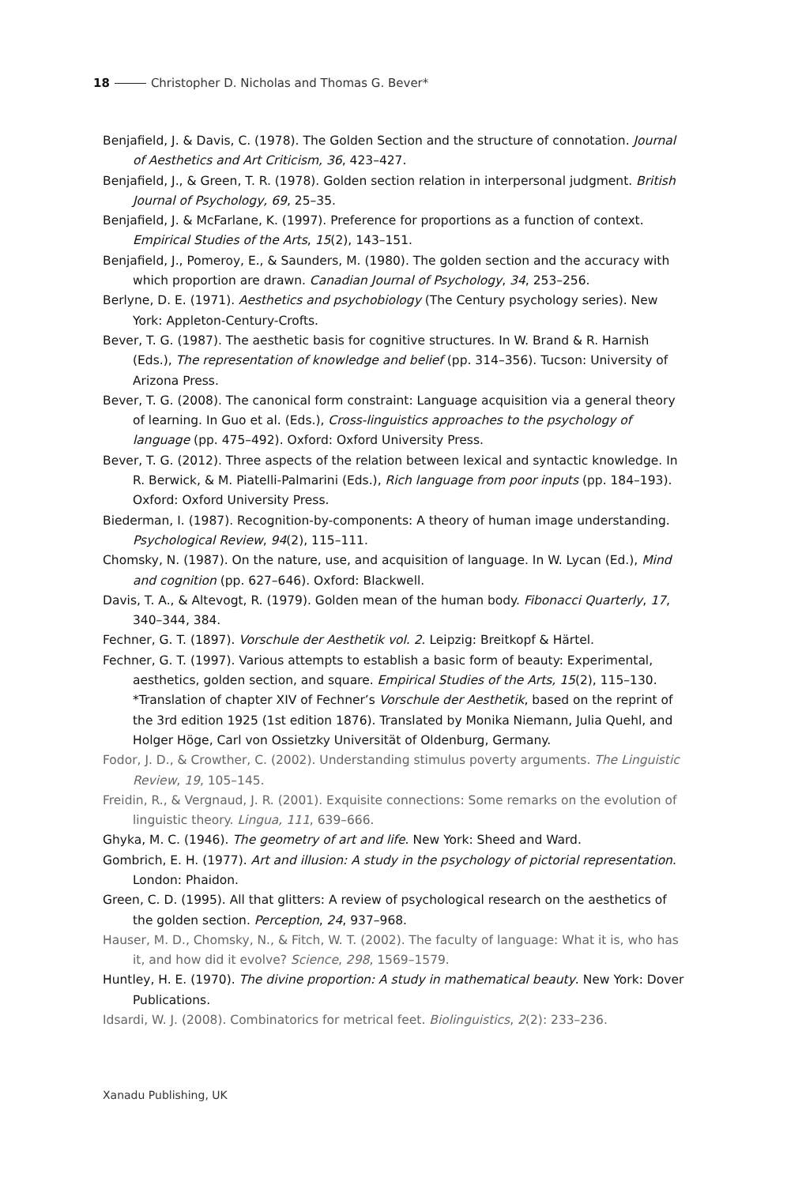18 Christopher D. Nicholas and Thomas G. Bever*
Benjafield, J. & Davis, C. (1978). The Golden Section and the structure of connotation. Journal of Aesthetics and Art Criticism, 36, 423–427.
Benjafield, J., & Green, T. R. (1978). Golden section relation in interpersonal judgment. British Journal of Psychology, 69, 25–35.
Benjafield, J. & McFarlane, K. (1997). Preference for proportions as a function of context. Empirical Studies of the Arts, 15(2), 143–151.
Benjafield, J., Pomeroy, E., & Saunders, M. (1980). The golden section and the accuracy with which proportion are drawn. Canadian Journal of Psychology, 34, 253–256.
Berlyne, D. E. (1971). Aesthetics and psychobiology (The Century psychology series). New York: Appleton-Century-Crofts.
Bever, T. G. (1987). The aesthetic basis for cognitive structures. In W. Brand & R. Harnish (Eds.), The representation of knowledge and belief (pp. 314–356). Tucson: University of Arizona Press.
Bever, T. G. (2008). The canonical form constraint: Language acquisition via a general theory of learning. In Guo et al. (Eds.), Cross-linguistics approaches to the psychology of language (pp. 475–492). Oxford: Oxford University Press.
Bever, T. G. (2012). Three aspects of the relation between lexical and syntactic knowledge. In R. Berwick, & M. Piatelli-Palmarini (Eds.), Rich language from poor inputs (pp. 184–193). Oxford: Oxford University Press.
Biederman, I. (1987). Recognition-by-components: A theory of human image understanding. Psychological Review, 94(2), 115–111.
Chomsky, N. (1987). On the nature, use, and acquisition of language. In W. Lycan (Ed.), Mind and cognition (pp. 627–646). Oxford: Blackwell.
Davis, T. A., & Altevogt, R. (1979). Golden mean of the human body. Fibonacci Quarterly, 17, 340–344, 384.
Fechner, G. T. (1897). Vorschule der Aesthetik vol. 2. Leipzig: Breitkopf & Härtel.
Fechner, G. T. (1997). Various attempts to establish a basic form of beauty: Experimental, aesthetics, golden section, and square. Empirical Studies of the Arts, 15(2), 115–130. *Translation of chapter XIV of Fechner’s Vorschule der Aesthetik, based on the reprint of the 3rd edition 1925 (1st edition 1876). Translated by Monika Niemann, Julia Quehl, and Holger Höge, Carl von Ossietzky Universität of Oldenburg, Germany.
Fodor, J. D., & Crowther, C. (2002). Understanding stimulus poverty arguments. The Linguistic Review, 19, 105–145.
Freidin, R., & Vergnaud, J. R. (2001). Exquisite connections: Some remarks on the evolution of linguistic theory. Lingua, 111, 639–666.
Ghyka, M. C. (1946). The geometry of art and life. New York: Sheed and Ward.
Gombrich, E. H. (1977). Art and illusion: A study in the psychology of pictorial representation. London: Phaidon.
Green, C. D. (1995). All that glitters: A review of psychological research on the aesthetics of the golden section. Perception, 24, 937–968.
Hauser, M. D., Chomsky, N., & Fitch, W. T. (2002). The faculty of language: What it is, who has it, and how did it evolve? Science, 298, 1569–1579.
Huntley, H. E. (1970). The divine proportion: A study in mathematical beauty. New York: Dover Publications.
Idsardi, W. J. (2008). Combinatorics for metrical feet. Biolinguistics, 2(2): 233–236.
Xanadu Publishing, UK